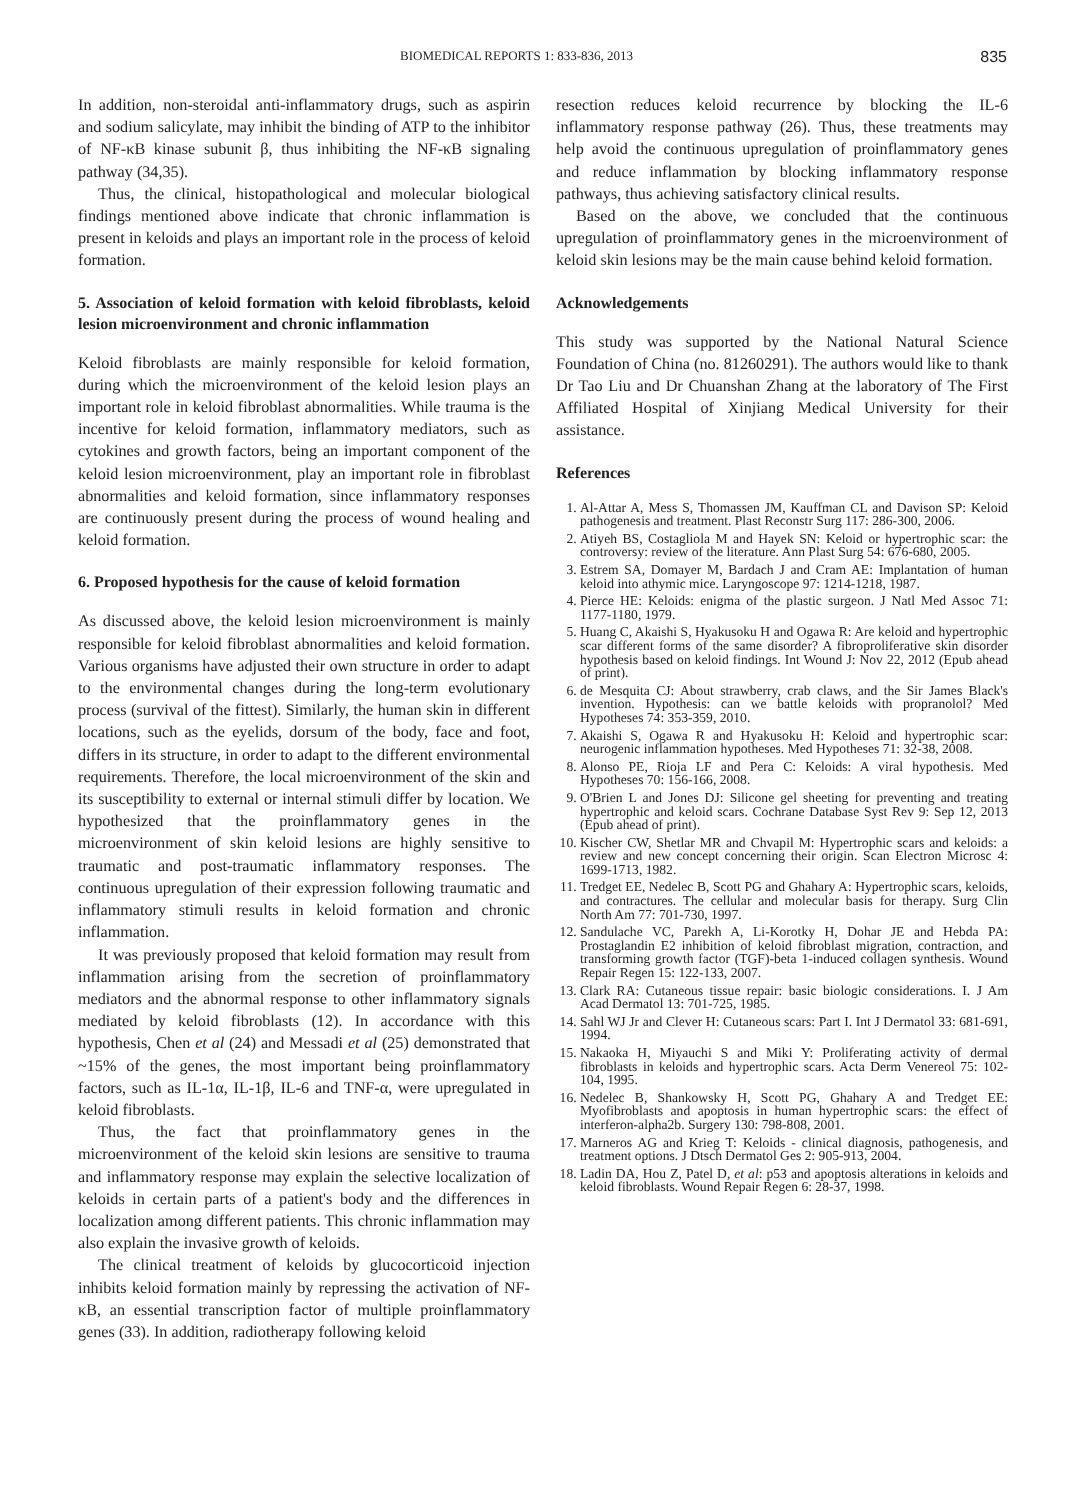BIOMEDICAL REPORTS 1: 833-836, 2013 835
In addition, non-steroidal anti-inflammatory drugs, such as aspirin and sodium salicylate, may inhibit the binding of ATP to the inhibitor of NF-κB kinase subunit β, thus inhibiting the NF-κB signaling pathway (34,35).
Thus, the clinical, histopathological and molecular biological findings mentioned above indicate that chronic inflammation is present in keloids and plays an important role in the process of keloid formation.
5. Association of keloid formation with keloid fibroblasts, keloid lesion microenvironment and chronic inflammation
Keloid fibroblasts are mainly responsible for keloid formation, during which the microenvironment of the keloid lesion plays an important role in keloid fibroblast abnormalities. While trauma is the incentive for keloid formation, inflammatory mediators, such as cytokines and growth factors, being an important component of the keloid lesion microenvironment, play an important role in fibroblast abnormalities and keloid formation, since inflammatory responses are continuously present during the process of wound healing and keloid formation.
6. Proposed hypothesis for the cause of keloid formation
As discussed above, the keloid lesion microenvironment is mainly responsible for keloid fibroblast abnormalities and keloid formation. Various organisms have adjusted their own structure in order to adapt to the environmental changes during the long-term evolutionary process (survival of the fittest). Similarly, the human skin in different locations, such as the eyelids, dorsum of the body, face and foot, differs in its structure, in order to adapt to the different environmental requirements. Therefore, the local microenvironment of the skin and its susceptibility to external or internal stimuli differ by location. We hypothesized that the proinflammatory genes in the microenvironment of skin keloid lesions are highly sensitive to traumatic and post-traumatic inflammatory responses. The continuous upregulation of their expression following traumatic and inflammatory stimuli results in keloid formation and chronic inflammation.
It was previously proposed that keloid formation may result from inflammation arising from the secretion of proinflammatory mediators and the abnormal response to other inflammatory signals mediated by keloid fibroblasts (12). In accordance with this hypothesis, Chen et al (24) and Messadi et al (25) demonstrated that ~15% of the genes, the most important being proinflammatory factors, such as IL-1α, IL-1β, IL-6 and TNF-α, were upregulated in keloid fibroblasts.
Thus, the fact that proinflammatory genes in the microenvironment of the keloid skin lesions are sensitive to trauma and inflammatory response may explain the selective localization of keloids in certain parts of a patient's body and the differences in localization among different patients. This chronic inflammation may also explain the invasive growth of keloids.
The clinical treatment of keloids by glucocorticoid injection inhibits keloid formation mainly by repressing the activation of NF-κB, an essential transcription factor of multiple proinflammatory genes (33). In addition, radiotherapy following keloid
resection reduces keloid recurrence by blocking the IL-6 inflammatory response pathway (26). Thus, these treatments may help avoid the continuous upregulation of proinflammatory genes and reduce inflammation by blocking inflammatory response pathways, thus achieving satisfactory clinical results.
Based on the above, we concluded that the continuous upregulation of proinflammatory genes in the microenvironment of keloid skin lesions may be the main cause behind keloid formation.
Acknowledgements
This study was supported by the National Natural Science Foundation of China (no. 81260291). The authors would like to thank Dr Tao Liu and Dr Chuanshan Zhang at the laboratory of The First Affiliated Hospital of Xinjiang Medical University for their assistance.
References
1. Al-Attar A, Mess S, Thomassen JM, Kauffman CL and Davison SP: Keloid pathogenesis and treatment. Plast Reconstr Surg 117: 286-300, 2006.
2. Atiyeh BS, Costagliola M and Hayek SN: Keloid or hypertrophic scar: the controversy: review of the literature. Ann Plast Surg 54: 676-680, 2005.
3. Estrem SA, Domayer M, Bardach J and Cram AE: Implantation of human keloid into athymic mice. Laryngoscope 97: 1214-1218, 1987.
4. Pierce HE: Keloids: enigma of the plastic surgeon. J Natl Med Assoc 71: 1177-1180, 1979.
5. Huang C, Akaishi S, Hyakusoku H and Ogawa R: Are keloid and hypertrophic scar different forms of the same disorder? A fibroproliferative skin disorder hypothesis based on keloid findings. Int Wound J: Nov 22, 2012 (Epub ahead of print).
6. de Mesquita CJ: About strawberry, crab claws, and the Sir James Black's invention. Hypothesis: can we battle keloids with propranolol? Med Hypotheses 74: 353-359, 2010.
7. Akaishi S, Ogawa R and Hyakusoku H: Keloid and hypertrophic scar: neurogenic inflammation hypotheses. Med Hypotheses 71: 32-38, 2008.
8. Alonso PE, Rioja LF and Pera C: Keloids: A viral hypothesis. Med Hypotheses 70: 156-166, 2008.
9. O'Brien L and Jones DJ: Silicone gel sheeting for preventing and treating hypertrophic and keloid scars. Cochrane Database Syst Rev 9: Sep 12, 2013 (Epub ahead of print).
10. Kischer CW, Shetlar MR and Chvapil M: Hypertrophic scars and keloids: a review and new concept concerning their origin. Scan Electron Microsc 4: 1699-1713, 1982.
11. Tredget EE, Nedelec B, Scott PG and Ghahary A: Hypertrophic scars, keloids, and contractures. The cellular and molecular basis for therapy. Surg Clin North Am 77: 701-730, 1997.
12. Sandulache VC, Parekh A, Li-Korotky H, Dohar JE and Hebda PA: Prostaglandin E2 inhibition of keloid fibroblast migration, contraction, and transforming growth factor (TGF)-beta 1-induced collagen synthesis. Wound Repair Regen 15: 122-133, 2007.
13. Clark RA: Cutaneous tissue repair: basic biologic considerations. I. J Am Acad Dermatol 13: 701-725, 1985.
14. Sahl WJ Jr and Clever H: Cutaneous scars: Part I. Int J Dermatol 33: 681-691, 1994.
15. Nakaoka H, Miyauchi S and Miki Y: Proliferating activity of dermal fibroblasts in keloids and hypertrophic scars. Acta Derm Venereol 75: 102-104, 1995.
16. Nedelec B, Shankowsky H, Scott PG, Ghahary A and Tredget EE: Myofibroblasts and apoptosis in human hypertrophic scars: the effect of interferon-alpha2b. Surgery 130: 798-808, 2001.
17. Marneros AG and Krieg T: Keloids - clinical diagnosis, pathogenesis, and treatment options. J Dtsch Dermatol Ges 2: 905-913, 2004.
18. Ladin DA, Hou Z, Patel D, et al: p53 and apoptosis alterations in keloids and keloid fibroblasts. Wound Repair Regen 6: 28-37, 1998.